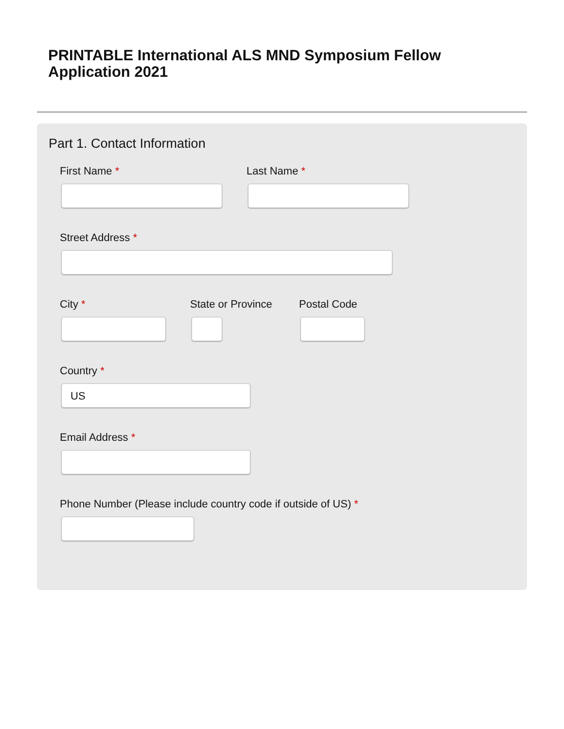PRINTABLE International ALS MND Symposium Fellow Application 2021
Part 1. Contact Information
First Name * Last Name *
Street Address *
City * State or Province Postal Code
Country *
US
Email Address *
Phone Number (Please include country code if outside of US) *